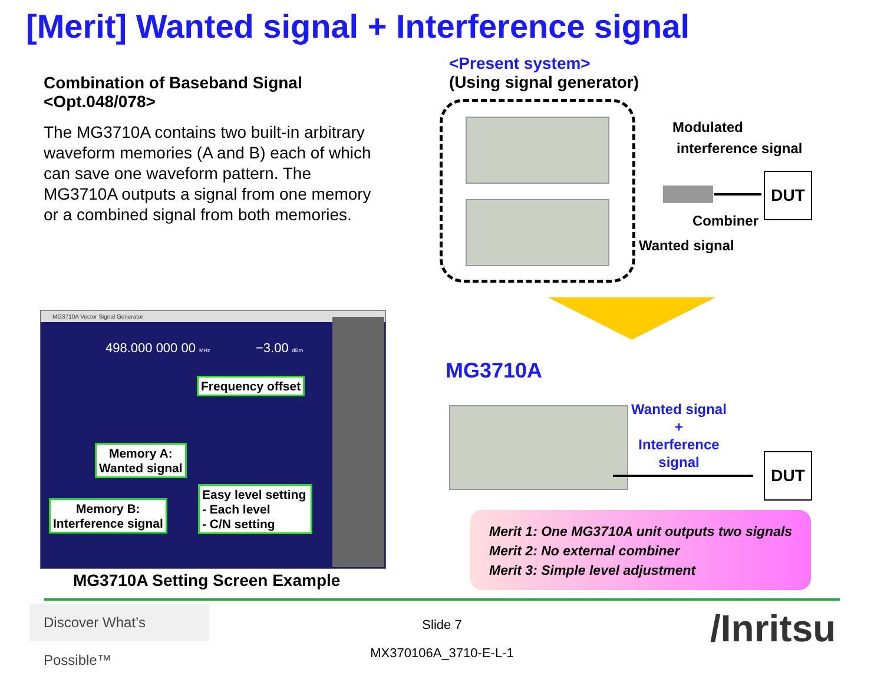[Merit] Wanted signal + Interference signal
Combination of Baseband Signal
<Opt.048/078>
The MG3710A contains two built-in arbitrary waveform memories (A and B) each of which can save one waveform pattern. The MG3710A outputs a signal from one memory or a combined signal from both memories.
<Present system>
(Using signal generator)
Modulated
interference signal
Combiner
Wanted signal
DUT
MG3710A
Wanted signal
+
Interference
signal
DUT
MG3710A Vector Signal Generator
498.000 000 00 MHz −3.00 dBm
Frequency offset
Memory A:
Wanted signal
Memory B:
Interference signal
Easy level setting
- Each level
- C/N setting
MG3710A Setting Screen Example
Merit 1: One MG3710A unit outputs two signals
Merit 2: No external combiner
Merit 3: Simple level adjustment
Discover What’s Possible™
Slide 7
MX370106A_3710-E-L-1
/Inritsu